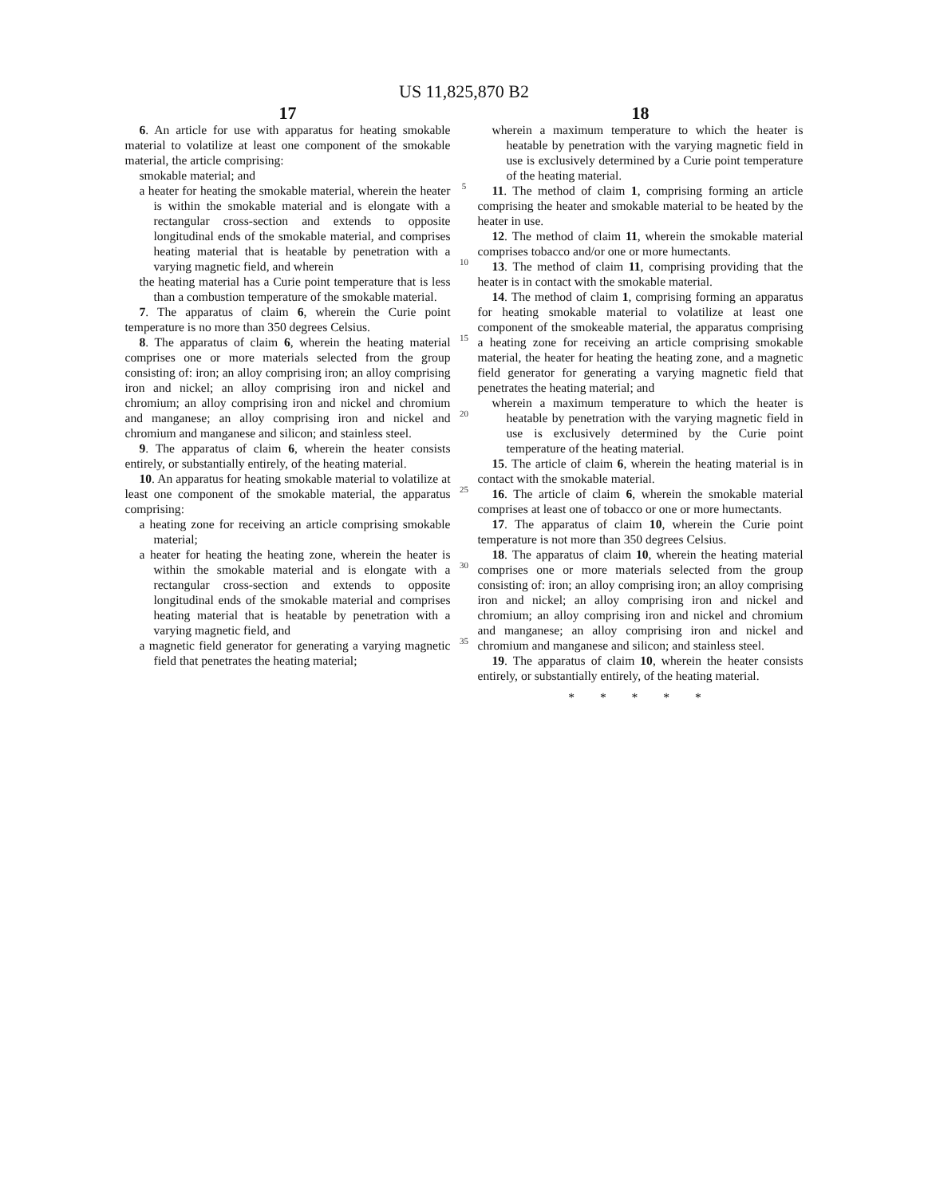US 11,825,870 B2
17
6. An article for use with apparatus for heating smokable material to volatilize at least one component of the smokable material, the article comprising:
smokable material; and
a heater for heating the smokable material, wherein the heater is within the smokable material and is elongate with a rectangular cross-section and extends to opposite longitudinal ends of the smokable material, and comprises heating material that is heatable by penetration with a varying magnetic field, and wherein
the heating material has a Curie point temperature that is less than a combustion temperature of the smokable material.
7. The apparatus of claim 6, wherein the Curie point temperature is no more than 350 degrees Celsius.
8. The apparatus of claim 6, wherein the heating material comprises one or more materials selected from the group consisting of: iron; an alloy comprising iron; an alloy comprising iron and nickel; an alloy comprising iron and nickel and chromium; an alloy comprising iron and nickel and chromium and manganese; an alloy comprising iron and nickel and chromium and manganese and silicon; and stainless steel.
9. The apparatus of claim 6, wherein the heater consists entirely, or substantially entirely, of the heating material.
10. An apparatus for heating smokable material to volatilize at least one component of the smokable material, the apparatus comprising:
a heating zone for receiving an article comprising smokable material;
a heater for heating the heating zone, wherein the heater is within the smokable material and is elongate with a rectangular cross-section and extends to opposite longitudinal ends of the smokable material and comprises heating material that is heatable by penetration with a varying magnetic field, and
a magnetic field generator for generating a varying magnetic field that penetrates the heating material;
5
10
15
20
25
30
35
18
wherein a maximum temperature to which the heater is heatable by penetration with the varying magnetic field in use is exclusively determined by a Curie point temperature of the heating material.
11. The method of claim 1, comprising forming an article comprising the heater and smokable material to be heated by the heater in use.
12. The method of claim 11, wherein the smokable material comprises tobacco and/or one or more humectants.
13. The method of claim 11, comprising providing that the heater is in contact with the smokable material.
14. The method of claim 1, comprising forming an apparatus for heating smokable material to volatilize at least one component of the smokeable material, the apparatus comprising a heating zone for receiving an article comprising smokable material, the heater for heating the heating zone, and a magnetic field generator for generating a varying magnetic field that penetrates the heating material; and
wherein a maximum temperature to which the heater is heatable by penetration with the varying magnetic field in use is exclusively determined by the Curie point temperature of the heating material.
15. The article of claim 6, wherein the heating material is in contact with the smokable material.
16. The article of claim 6, wherein the smokable material comprises at least one of tobacco or one or more humectants.
17. The apparatus of claim 10, wherein the Curie point temperature is not more than 350 degrees Celsius.
18. The apparatus of claim 10, wherein the heating material comprises one or more materials selected from the group consisting of: iron; an alloy comprising iron; an alloy comprising iron and nickel; an alloy comprising iron and nickel and chromium; an alloy comprising iron and nickel and chromium and manganese; an alloy comprising iron and nickel and chromium and manganese and silicon; and stainless steel.
19. The apparatus of claim 10, wherein the heater consists entirely, or substantially entirely, of the heating material.
* * * * *